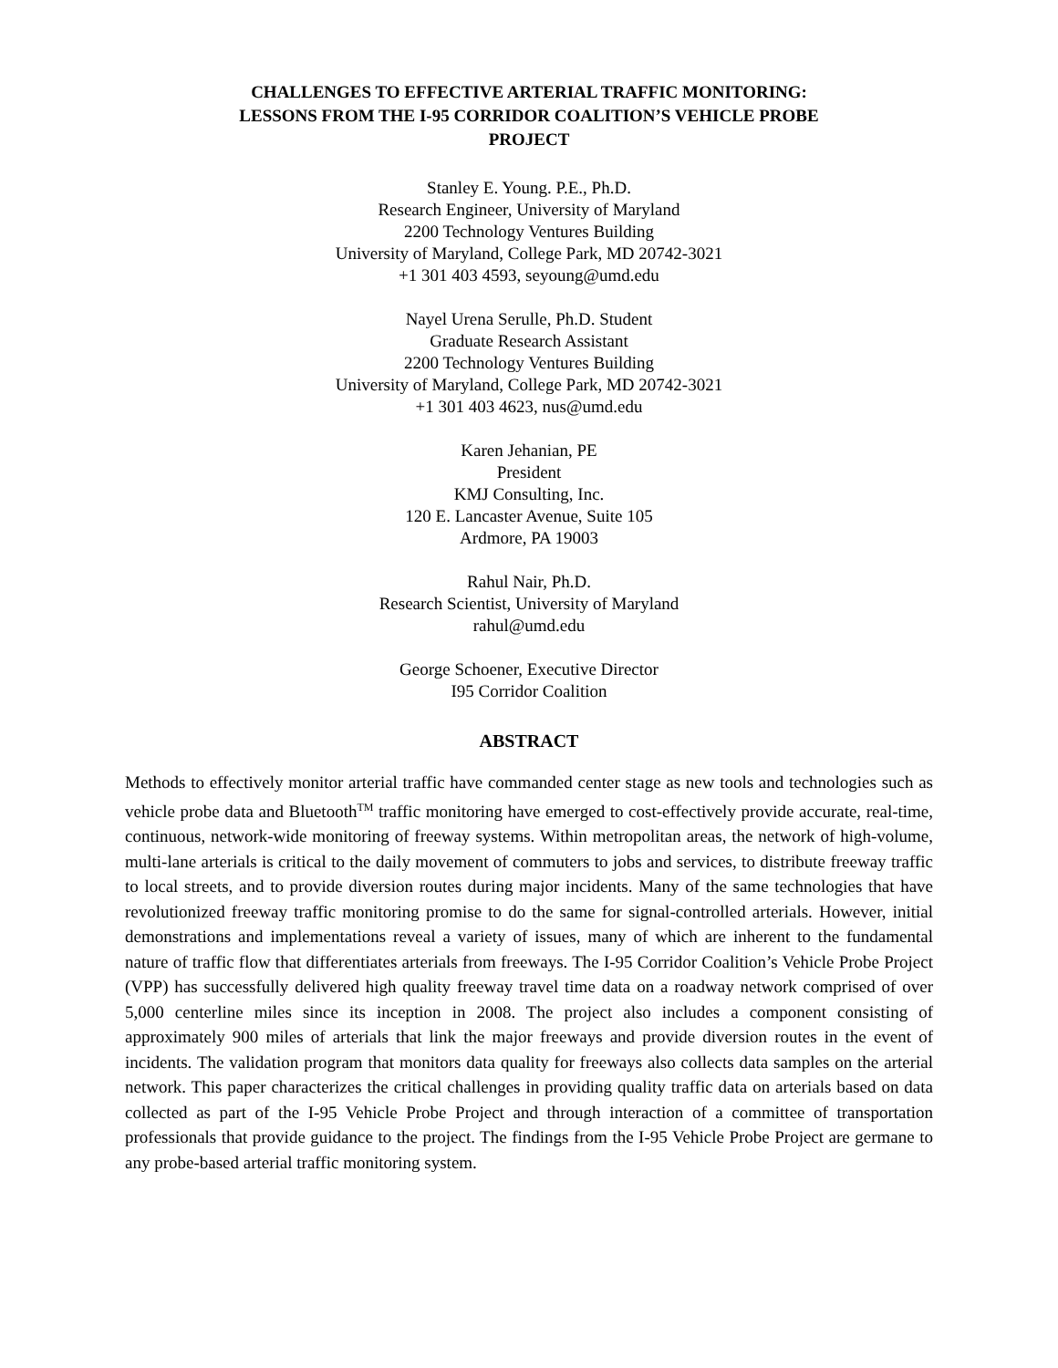CHALLENGES TO EFFECTIVE ARTERIAL TRAFFIC MONITORING:
LESSONS FROM THE I-95 CORRIDOR COALITION’S VEHICLE PROBE
PROJECT
Stanley E. Young. P.E., Ph.D.
Research Engineer, University of Maryland
2200 Technology Ventures Building
University of Maryland, College Park, MD 20742-3021
+1 301 403 4593, seyoung@umd.edu
Nayel Urena Serulle, Ph.D. Student
Graduate Research Assistant
2200 Technology Ventures Building
University of Maryland, College Park, MD 20742-3021
+1 301 403 4623, nus@umd.edu
Karen Jehanian, PE
President
KMJ Consulting, Inc.
120 E. Lancaster Avenue, Suite 105
Ardmore, PA 19003
Rahul Nair, Ph.D.
Research Scientist, University of Maryland
rahul@umd.edu
George Schoener, Executive Director
I95 Corridor Coalition
ABSTRACT
Methods to effectively monitor arterial traffic have commanded center stage as new tools and technologies such as vehicle probe data and Bluetooth<sup>TM</sup> traffic monitoring have emerged to cost-effectively provide accurate, real-time, continuous, network-wide monitoring of freeway systems. Within metropolitan areas, the network of high-volume, multi-lane arterials is critical to the daily movement of commuters to jobs and services, to distribute freeway traffic to local streets, and to provide diversion routes during major incidents. Many of the same technologies that have revolutionized freeway traffic monitoring promise to do the same for signal-controlled arterials. However, initial demonstrations and implementations reveal a variety of issues, many of which are inherent to the fundamental nature of traffic flow that differentiates arterials from freeways. The I-95 Corridor Coalition’s Vehicle Probe Project (VPP) has successfully delivered high quality freeway travel time data on a roadway network comprised of over 5,000 centerline miles since its inception in 2008. The project also includes a component consisting of approximately 900 miles of arterials that link the major freeways and provide diversion routes in the event of incidents. The validation program that monitors data quality for freeways also collects data samples on the arterial network. This paper characterizes the critical challenges in providing quality traffic data on arterials based on data collected as part of the I-95 Vehicle Probe Project and through interaction of a committee of transportation professionals that provide guidance to the project. The findings from the I-95 Vehicle Probe Project are germane to any probe-based arterial traffic monitoring system.